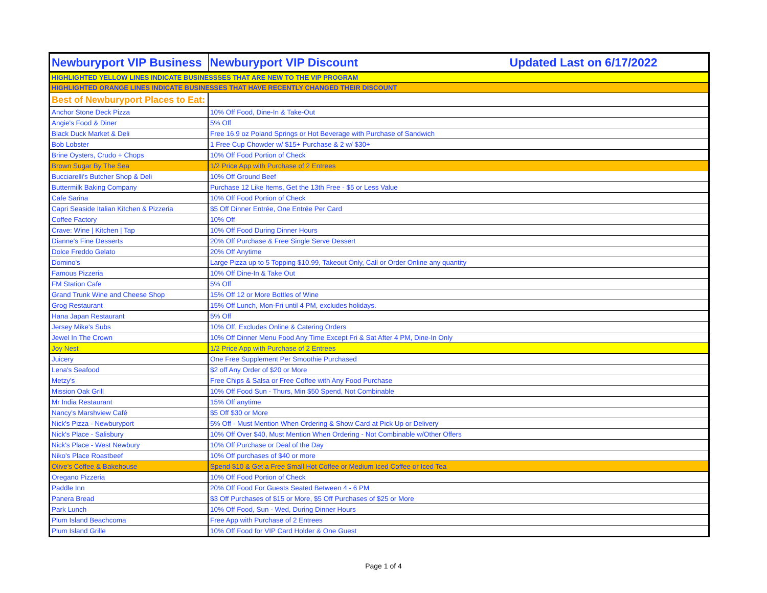| Newburyport VIP Business | Newburyport VIP Discount Updated Last on 6/17/2022 |
| --- | --- |
| HIGHLIGHTED YELLOW LINES INDICATE BUSINESSSES THAT ARE NEW TO THE VIP PROGRAM | |
| HIGHLIGHTED ORANGE LINES INDICATE BUSINESSES THAT HAVE RECENTLY CHANGED THEIR DISCOUNT | |
| Best of Newburyport Places to Eat: | |
| Anchor Stone Deck Pizza | 10% Off Food, Dine-In & Take-Out |
| Angie's Food & Diner | 5% Off |
| Black Duck Market & Deli | Free 16.9 oz Poland Springs or Hot Beverage with Purchase of Sandwich |
| Bob Lobster | 1 Free Cup Chowder w/ $15+ Purchase & 2 w/ $30+ |
| Brine Oysters, Crudo + Chops | 10% Off Food Portion of Check |
| Brown Sugar By The Sea | 1/2 Price App with Purchase of 2 Entrees |
| Bucciarelli's Butcher Shop & Deli | 10% Off Ground Beef |
| Buttermilk Baking Company | Purchase 12 Like Items, Get the 13th Free - $5 or Less Value |
| Cafe Sarina | 10% Off Food Portion of Check |
| Capri Seaside Italian Kitchen & Pizzeria | $5 Off Dinner Entrée, One Entrée Per Card |
| Coffee Factory | 10% Off |
| Crave: Wine / Kitchen / Tap | 10% Off Food During Dinner Hours |
| Dianne's Fine Desserts | 20% Off Purchase & Free Single Serve Dessert |
| Dolce Freddo Gelato | 20% Off Anytime |
| Domino's | Large Pizza up to 5 Topping $10.99, Takeout Only, Call or Order Online any quantity |
| Famous Pizzeria | 10% Off Dine-In & Take Out |
| FM Station Cafe | 5% Off |
| Grand Trunk Wine and Cheese Shop | 15% Off 12 or More Bottles of Wine |
| Grog Restaurant | 15% Off Lunch, Mon-Fri until 4 PM, excludes holidays. |
| Hana Japan Restaurant | 5% Off |
| Jersey Mike's Subs | 10% Off, Excludes Online & Catering Orders |
| Jewel In The Crown | 10% Off Dinner Menu Food Any Time Except Fri & Sat After 4 PM, Dine-In Only |
| Joy Nest | 1/2 Price App with Purchase of 2 Entrees |
| Juicery | One Free Supplement Per Smoothie Purchased |
| Lena's Seafood | $2 off Any Order of $20 or More |
| Metzy's | Free Chips & Salsa or Free Coffee with Any Food Purchase |
| Mission Oak Grill | 10% Off Food Sun - Thurs, Min $50 Spend, Not Combinable |
| Mr India Restaurant | 15% Off anytime |
| Nancy's Marshview Café | $5 Off $30 or More |
| Nick's Pizza - Newburyport | 5% Off - Must Mention When Ordering & Show Card at Pick Up or Delivery |
| Nick's Place - Salisbury | 10% Off Over $40, Must Mention When Ordering - Not Combinable w/Other Offers |
| Nick's Place - West Newbury | 10% Off Purchase or Deal of the Day |
| Niko's Place Roastbeef | 10% Off purchases of $40 or more |
| Olive's Coffee & Bakehouse | Spend $10 & Get a Free Small Hot Coffee or Medium Iced Coffee or Iced Tea |
| Oregano Pizzeria | 10% Off Food Portion of Check |
| Paddle Inn | 20% Off Food For Guests Seated Between 4 - 6 PM |
| Panera Bread | $3 Off Purchases of $15 or More, $5 Off Purchases of $25 or More |
| Park Lunch | 10% Off Food, Sun - Wed, During Dinner Hours |
| Plum Island Beachcoma | Free App with Purchase of 2 Entrees |
| Plum Island Grille | 10% Off Food for VIP Card Holder & One Guest |
Page 1 of 4